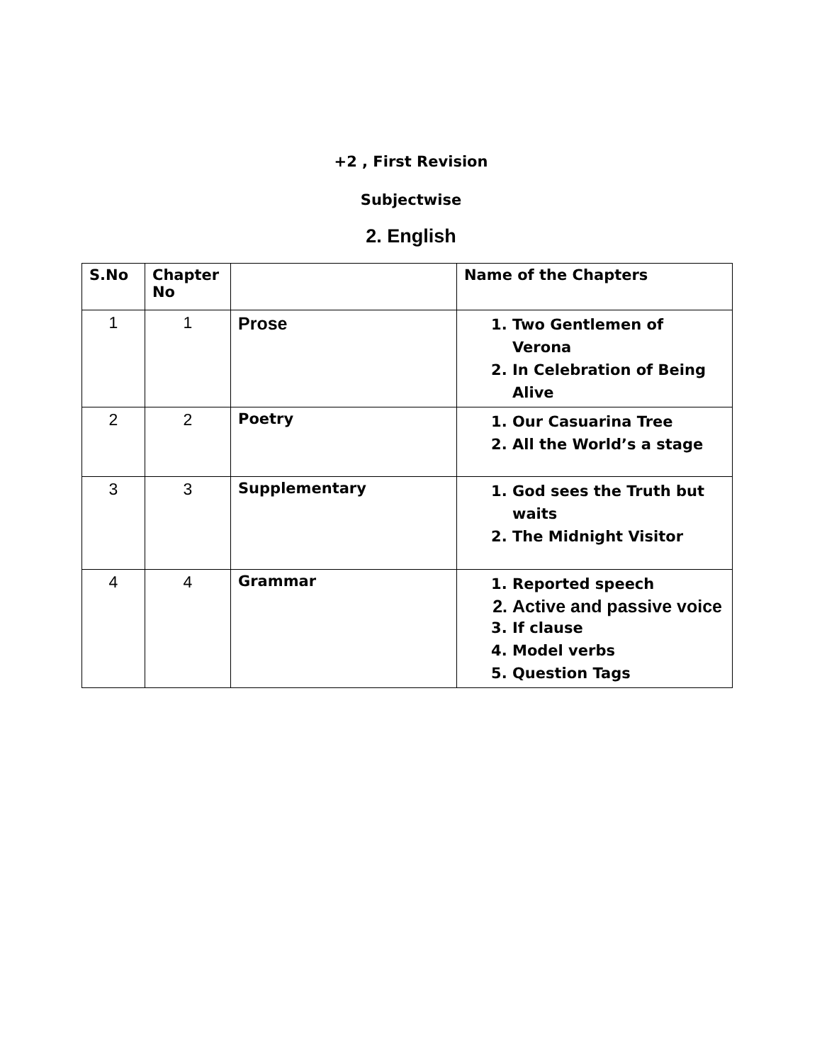+2 , First Revision
Subjectwise
2. English
| S.No | Chapter No | | Name of the Chapters |
| --- | --- | --- | --- |
| 1 | 1 | Prose | 1. Two Gentlemen of Verona 2. In Celebration of Being Alive |
| 2 | 2 | Poetry | 1. Our Casuarina Tree 2. All the World’s a stage |
| 3 | 3 | Supplementary | 1. God sees the Truth but waits 2. The Midnight Visitor |
| 4 | 4 | Grammar | 1. Reported speech 2. Active and passive voice 3. If clause 4. Model verbs 5. Question Tags |